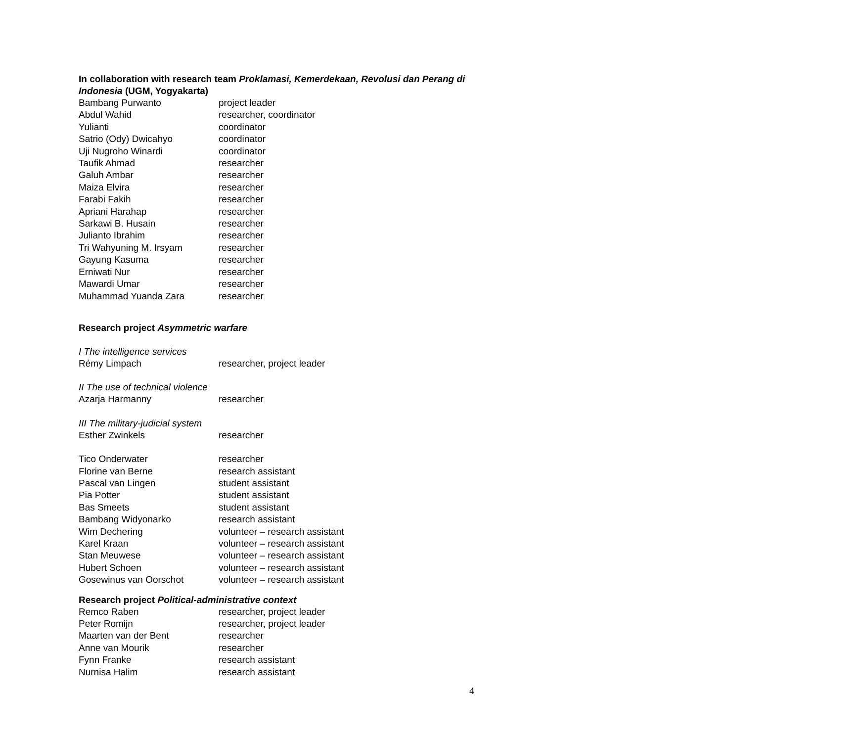In collaboration with research team Proklamasi, Kemerdekaan, Revolusi dan Perang di Indonesia (UGM, Yogyakarta)
| Bambang Purwanto | project leader |
| Abdul Wahid | researcher, coordinator |
| Yulianti | coordinator |
| Satrio (Ody) Dwicahyo | coordinator |
| Uji Nugroho Winardi | coordinator |
| Taufik Ahmad | researcher |
| Galuh Ambar | researcher |
| Maiza Elvira | researcher |
| Farabi Fakih | researcher |
| Apriani Harahap | researcher |
| Sarkawi B. Husain | researcher |
| Julianto Ibrahim | researcher |
| Tri Wahyuning M. Irsyam | researcher |
| Gayung Kasuma | researcher |
| Erniwati Nur | researcher |
| Mawardi Umar | researcher |
| Muhammad Yuanda Zara | researcher |
Research project Asymmetric warfare
I The intelligence services
| Rémy Limpach | researcher, project leader |
II The use of technical violence
| Azarja Harmanny | researcher |
III The military-judicial system
| Esther Zwinkels | researcher |
| Tico Onderwater | researcher |
| Florine van Berne | research assistant |
| Pascal van Lingen | student assistant |
| Pia Potter | student assistant |
| Bas Smeets | student assistant |
| Bambang Widyonarko | research assistant |
| Wim Dechering | volunteer – research assistant |
| Karel Kraan | volunteer – research assistant |
| Stan Meuwese | volunteer – research assistant |
| Hubert Schoen | volunteer – research assistant |
| Gosewinus van Oorschot | volunteer – research assistant |
Research project Political-administrative context
| Remco Raben | researcher, project leader |
| Peter Romijn | researcher, project leader |
| Maarten van der Bent | researcher |
| Anne van Mourik | researcher |
| Fynn Franke | research assistant |
| Nurnisa Halim | research assistant |
4